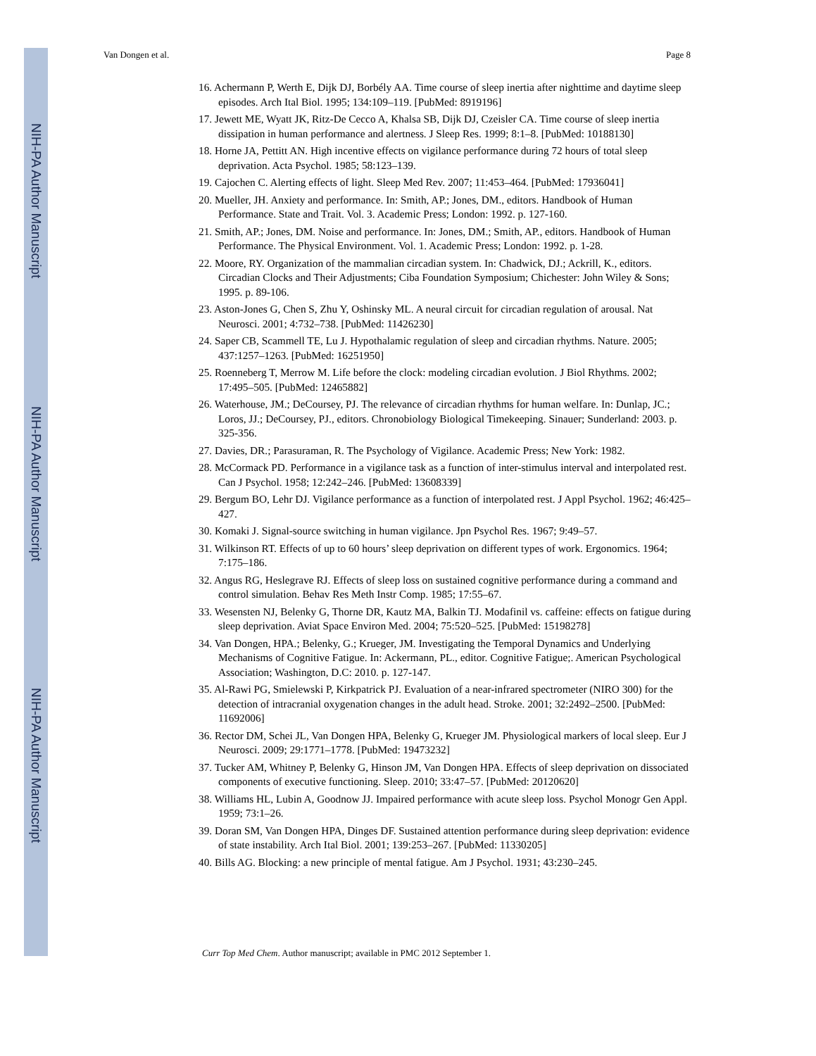NIH-PA Author Manuscript
NIH-PA Author Manuscript
NIH-PA Author Manuscript
Van Dongen et al. Page 8
16. Achermann P, Werth E, Dijk DJ, Borbély AA. Time course of sleep inertia after nighttime and daytime sleep episodes. Arch Ital Biol. 1995; 134:109–119. [PubMed: 8919196]
17. Jewett ME, Wyatt JK, Ritz-De Cecco A, Khalsa SB, Dijk DJ, Czeisler CA. Time course of sleep inertia dissipation in human performance and alertness. J Sleep Res. 1999; 8:1–8. [PubMed: 10188130]
18. Horne JA, Pettitt AN. High incentive effects on vigilance performance during 72 hours of total sleep deprivation. Acta Psychol. 1985; 58:123–139.
19. Cajochen C. Alerting effects of light. Sleep Med Rev. 2007; 11:453–464. [PubMed: 17936041]
20. Mueller, JH. Anxiety and performance. In: Smith, AP.; Jones, DM., editors. Handbook of Human Performance. State and Trait. Vol. 3. Academic Press; London: 1992. p. 127-160.
21. Smith, AP.; Jones, DM. Noise and performance. In: Jones, DM.; Smith, AP., editors. Handbook of Human Performance. The Physical Environment. Vol. 1. Academic Press; London: 1992. p. 1-28.
22. Moore, RY. Organization of the mammalian circadian system. In: Chadwick, DJ.; Ackrill, K., editors. Circadian Clocks and Their Adjustments; Ciba Foundation Symposium; Chichester: John Wiley & Sons; 1995. p. 89-106.
23. Aston-Jones G, Chen S, Zhu Y, Oshinsky ML. A neural circuit for circadian regulation of arousal. Nat Neurosci. 2001; 4:732–738. [PubMed: 11426230]
24. Saper CB, Scammell TE, Lu J. Hypothalamic regulation of sleep and circadian rhythms. Nature. 2005; 437:1257–1263. [PubMed: 16251950]
25. Roenneberg T, Merrow M. Life before the clock: modeling circadian evolution. J Biol Rhythms. 2002; 17:495–505. [PubMed: 12465882]
26. Waterhouse, JM.; DeCoursey, PJ. The relevance of circadian rhythms for human welfare. In: Dunlap, JC.; Loros, JJ.; DeCoursey, PJ., editors. Chronobiology Biological Timekeeping. Sinauer; Sunderland: 2003. p. 325-356.
27. Davies, DR.; Parasuraman, R. The Psychology of Vigilance. Academic Press; New York: 1982.
28. McCormack PD. Performance in a vigilance task as a function of inter-stimulus interval and interpolated rest. Can J Psychol. 1958; 12:242–246. [PubMed: 13608339]
29. Bergum BO, Lehr DJ. Vigilance performance as a function of interpolated rest. J Appl Psychol. 1962; 46:425–427.
30. Komaki J. Signal-source switching in human vigilance. Jpn Psychol Res. 1967; 9:49–57.
31. Wilkinson RT. Effects of up to 60 hours’ sleep deprivation on different types of work. Ergonomics. 1964; 7:175–186.
32. Angus RG, Heslegrave RJ. Effects of sleep loss on sustained cognitive performance during a command and control simulation. Behav Res Meth Instr Comp. 1985; 17:55–67.
33. Wesensten NJ, Belenky G, Thorne DR, Kautz MA, Balkin TJ. Modafinil vs. caffeine: effects on fatigue during sleep deprivation. Aviat Space Environ Med. 2004; 75:520–525. [PubMed: 15198278]
34. Van Dongen, HPA.; Belenky, G.; Krueger, JM. Investigating the Temporal Dynamics and Underlying Mechanisms of Cognitive Fatigue. In: Ackermann, PL., editor. Cognitive Fatigue;. American Psychological Association; Washington, D.C: 2010. p. 127-147.
35. Al-Rawi PG, Smielewski P, Kirkpatrick PJ. Evaluation of a near-infrared spectrometer (NIRO 300) for the detection of intracranial oxygenation changes in the adult head. Stroke. 2001; 32:2492–2500. [PubMed: 11692006]
36. Rector DM, Schei JL, Van Dongen HPA, Belenky G, Krueger JM. Physiological markers of local sleep. Eur J Neurosci. 2009; 29:1771–1778. [PubMed: 19473232]
37. Tucker AM, Whitney P, Belenky G, Hinson JM, Van Dongen HPA. Effects of sleep deprivation on dissociated components of executive functioning. Sleep. 2010; 33:47–57. [PubMed: 20120620]
38. Williams HL, Lubin A, Goodnow JJ. Impaired performance with acute sleep loss. Psychol Monogr Gen Appl. 1959; 73:1–26.
39. Doran SM, Van Dongen HPA, Dinges DF. Sustained attention performance during sleep deprivation: evidence of state instability. Arch Ital Biol. 2001; 139:253–267. [PubMed: 11330205]
40. Bills AG. Blocking: a new principle of mental fatigue. Am J Psychol. 1931; 43:230–245.
Curr Top Med Chem. Author manuscript; available in PMC 2012 September 1.